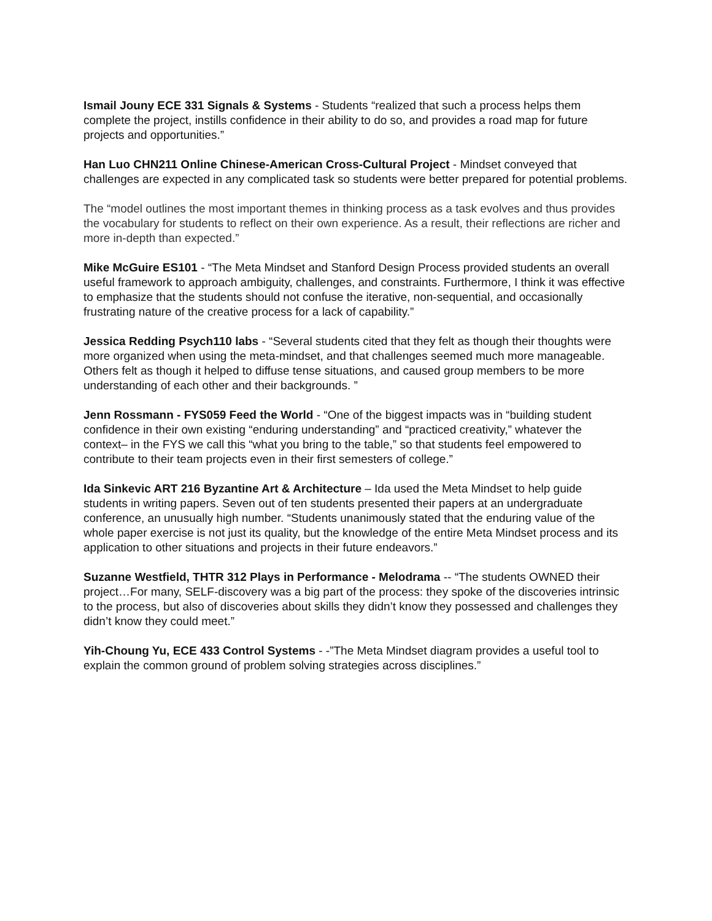Ismail Jouny ECE 331 Signals & Systems - Students “realized that such a process helps them complete the project, instills confidence in their ability to do so, and provides a road map for future projects and opportunities.”
Han Luo CHN211 Online Chinese-American Cross-Cultural Project - Mindset conveyed that challenges are expected in any complicated task so students were better prepared for potential problems.
The “model outlines the most important themes in thinking process as a task evolves and thus provides the vocabulary for students to reflect on their own experience. As a result, their reflections are richer and more in-depth than expected.”
Mike McGuire ES101 - “The Meta Mindset and Stanford Design Process provided students an overall useful framework to approach ambiguity, challenges, and constraints. Furthermore, I think it was effective to emphasize that the students should not confuse the iterative, non-sequential, and occasionally frustrating nature of the creative process for a lack of capability.”
Jessica Redding Psych110 labs - “Several students cited that they felt as though their thoughts were more organized when using the meta-mindset, and that challenges seemed much more manageable. Others felt as though it helped to diffuse tense situations, and caused group members to be more understanding of each other and their backgrounds. ”
Jenn Rossmann - FYS059 Feed the World - “One of the biggest impacts was in “building student confidence in their own existing “enduring understanding” and “practiced creativity,” whatever the context– in the FYS we call this “what you bring to the table,” so that students feel empowered to contribute to their team projects even in their first semesters of college.”
Ida Sinkevic ART 216 Byzantine Art & Architecture – Ida used the Meta Mindset to help guide students in writing papers. Seven out of ten students presented their papers at an undergraduate conference, an unusually high number. “Students unanimously stated that the enduring value of the whole paper exercise is not just its quality, but the knowledge of the entire Meta Mindset process and its application to other situations and projects in their future endeavors.”
Suzanne Westfield, THTR 312 Plays in Performance - Melodrama -- “The students OWNED their project…For many, SELF-discovery was a big part of the process: they spoke of the discoveries intrinsic to the process, but also of discoveries about skills they didn’t know they possessed and challenges they didn’t know they could meet.”
Yih-Choung Yu, ECE 433 Control Systems - -”The Meta Mindset diagram provides a useful tool to explain the common ground of problem solving strategies across disciplines.”